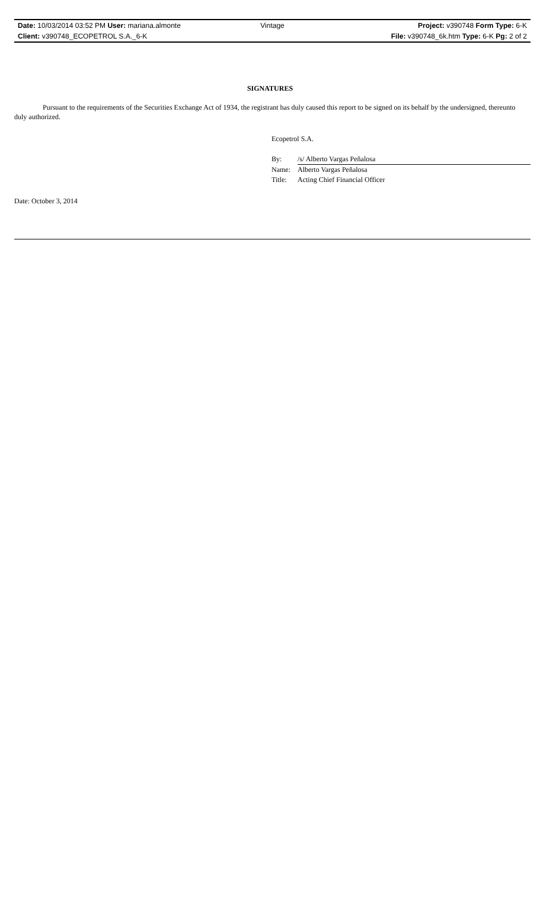Date: 10/03/2014 03:52 PM User: mariana.almonte Vintage Project: v390748 Form Type: 6-K
Client: v390748_ECOPETROL S.A._6-K File: v390748_6k.htm Type: 6-K Pg: 2 of 2
SIGNATURES
Pursuant to the requirements of the Securities Exchange Act of 1934, the registrant has duly caused this report to be signed on its behalf by the undersigned, thereunto duly authorized.
Ecopetrol S.A.
| By: | /s/ Alberto Vargas Peñalosa |
| Name: | Alberto Vargas Peñalosa |
| Title: | Acting Chief Financial Officer |
Date: October 3, 2014